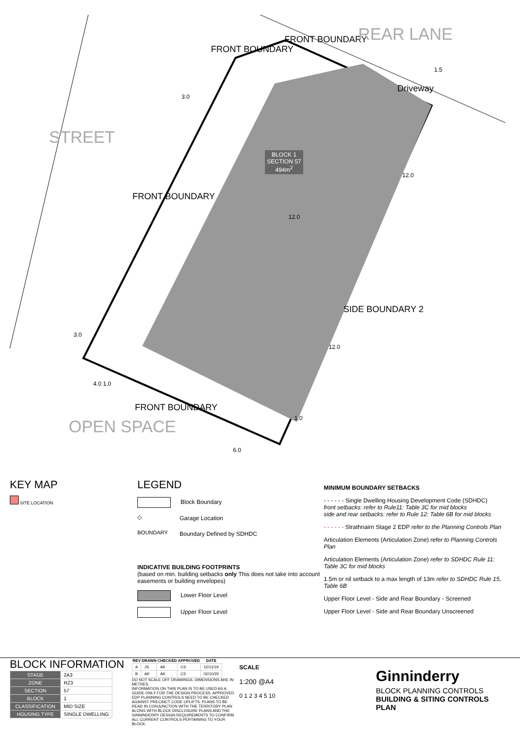FRONT BOUNDARY
FRONT BOUNDARY REAR LANE
Driveway
STREET
FRONT BOUNDARY
BLOCK 1
SECTION 57
494m<sup>2</sup>
SIDE BOUNDARY 2
FRONT BOUNDARY
OPEN SPACE
3.0
1.5
12.0
12.0
12.0
3.0
4.0 1.0
1.0
6.0
KEY MAP
SITE LOCATION
LEGEND
Block Boundary
◇ Garage Location
BOUNDARY Boundary Defined by SDHDC
INDICATIVE BUILDING FOOTPRINTS
(based on min. building setbacks only This does not take into account easements or building envelopes)
Lower Floor Level
Upper Floor Level
MINIMUM BOUNDARY SETBACKS
- - - - - - Single Dwelling Housing Development Code (SDHDC)
front setbacks: refer to Rule11: Table 3C for mid blocks
side and rear setbacks: refer to Rule 12: Table 6B for mid blocks
- - - - - - Strathnairn Stage 2 EDP refer to the Planning Controls Plan
Articulation Elements (Articulation Zone) refer to Planning Controls Plan
Articulation Elements (Articulation Zone) refer to SDHDC Rule 11: Table 3C for mid blocks
1.5m or nil setback to a max length of 13m refer to SDHDC Rule 15, Table 6B
Upper Floor Level - Side and Rear Boundary - Screened
Upper Floor Level - Side and Rear Boundary Unscreened
BLOCK INFORMATION
| STAGE | 2A3 |
| ZONE | RZ3 |
| SECTION | 57 |
| BLOCK | 1 |
| CLASSIFICATION | MID SIZE |
| HOUSING TYPE | SINGLE DWELLING |
| REV | DRAWN | CHECKED | APPROVED | DATE |
| --- | --- | --- | --- | --- |
| A | JS | AK | CS | 12/11/19 |
| B | AK | AK | CS | 02/10/20 |
DO NOT SCALE OFF DRAWINGS. DIMENSIONS ARE IN METRES.
INFORMATION ON THIS PLAN IS TO BE USED AS A GUIDE ONLY FOR THE DESIGN PROCESS. APPROVED EDP PLANNING CONTROLS NEED TO BE CHECKED AGAINST PRECINCT CODE UPLIFTS. PLANS TO BE READ IN CONJUNCTION WITH THE TERRITORY PLAN ALONG WITH BLOCK DISCLOSURE PLANS AND THE GINNINDERRY DESIGN REQUIREMENTS TO CONFIRM ALL CURRENT CONTROLS PERTAINING TO YOUR BLOCK.
SCALE
1:200 @A4
0 1 2 3 4 5 10
Ginninderry
BLOCK PLANNING CONTROLS
BUILDING & SITING CONTROLS PLAN